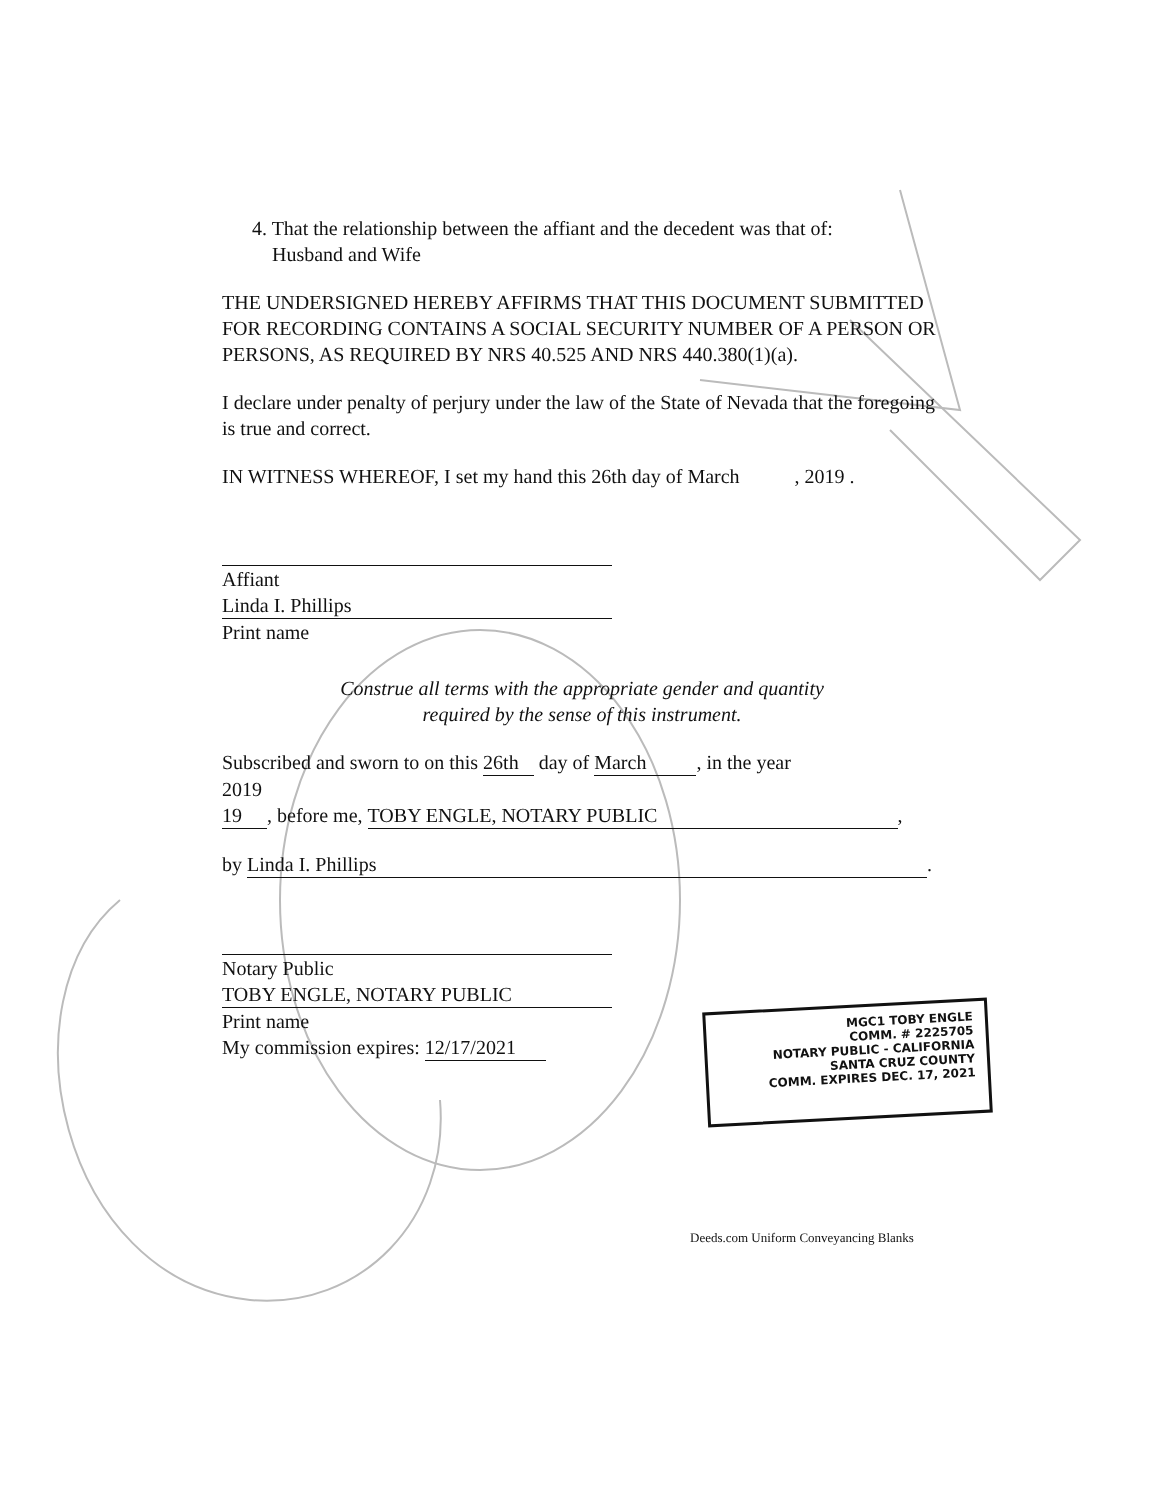4. That the relationship between the affiant and the decedent was that of:
Husband and Wife
THE UNDERSIGNED HEREBY AFFIRMS THAT THIS DOCUMENT SUBMITTED FOR RECORDING CONTAINS A SOCIAL SECURITY NUMBER OF A PERSON OR PERSONS, AS REQUIRED BY NRS 40.525 AND NRS 440.380(1)(a).
I declare under penalty of perjury under the law of the State of Nevada that the foregoing is true and correct.
IN WITNESS WHEREOF, I set my hand this 26th day of March , 2019 .
Affiant
Linda I. Phillips
Print name
Construe all terms with the appropriate gender and quantity
required by the sense of this instrument.
Subscribed and sworn to on this 26th day of March , in the year
2019
19 , before me, TOBY ENGLE, NOTARY PUBLIC,
by Linda I. Phillips.
Notary Public
TOBY ENGLE, NOTARY PUBLIC
Print name
My commission expires: 12/17/2021
MGC1 TOBY ENGLE
COMM. # 2225705
NOTARY PUBLIC - CALIFORNIA
SANTA CRUZ COUNTY
COMM. EXPIRES DEC. 17, 2021
Deeds.com Uniform Conveyancing Blanks